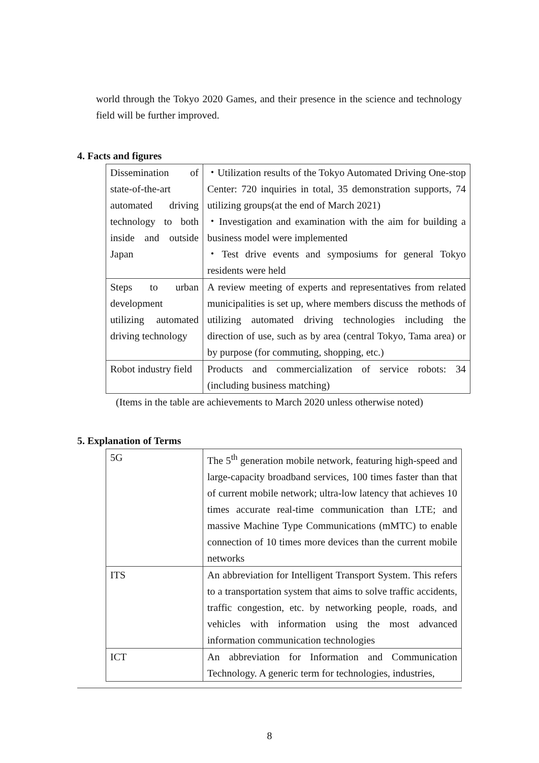world through the Tokyo 2020 Games, and their presence in the science and technology field will be further improved.
4. Facts and figures
| Dissemination of state-of-the-art automated driving technology to both inside and outside Japan | ・Utilization results of the Tokyo Automated Driving One-stop Center: 720 inquiries in total, 35 demonstration supports, 74 utilizing groups(at the end of March 2021) ・Investigation and examination with the aim for building a business model were implemented ・Test drive events and symposiums for general Tokyo residents were held |
| Steps to urban development utilizing automated driving technology | A review meeting of experts and representatives from related municipalities is set up, where members discuss the methods of utilizing automated driving technologies including the direction of use, such as by area (central Tokyo, Tama area) or by purpose (for commuting, shopping, etc.) |
| Robot industry field | Products and commercialization of service robots: 34 (including business matching) |
(Items in the table are achievements to March 2020 unless otherwise noted)
5. Explanation of Terms
| 5G | The 5<sup>th</sup> generation mobile network, featuring high-speed and large-capacity broadband services, 100 times faster than that of current mobile network; ultra-low latency that achieves 10 times accurate real-time communication than LTE; and massive Machine Type Communications (mMTC) to enable connection of 10 times more devices than the current mobile networks |
| ITS | An abbreviation for Intelligent Transport System. This refers to a transportation system that aims to solve traffic accidents, traffic congestion, etc. by networking people, roads, and vehicles with information using the most advanced information communication technologies |
| ICT | An abbreviation for Information and Communication Technology. A generic term for technologies, industries, |
8